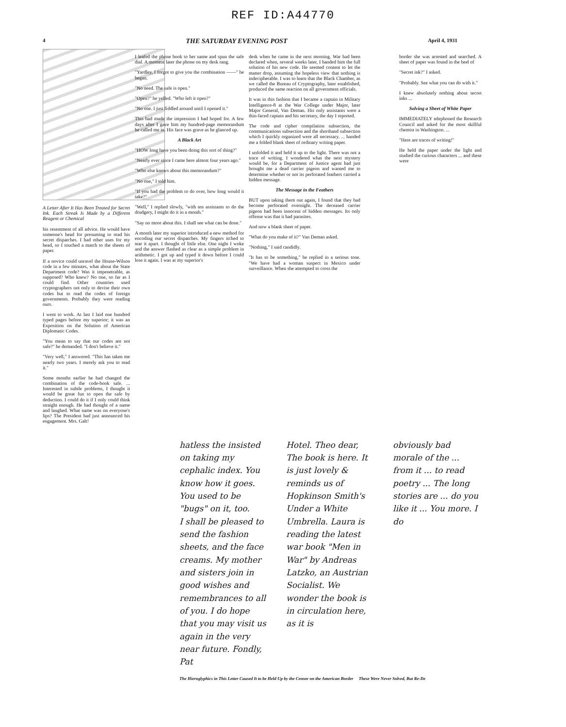REF ID:A44770
4 THE SATURDAY EVENING POST April 4, 1931
A Letter After It Has Been Treated for Secret Ink. Each Streak Is Made by a Different Reagent or Chemical
his resentment of all advice. He would have someone's head for presuming to read his secret dispatches. I had other uses for my head, so I touched a match to the sheets of paper.
If a novice could unravel the House-Wilson code in a few minutes, what about the State Department code? Was it impenetrable, as supposed? Who knew? No one, so far as I could find. Other countries used cryptographers not only to devise their own codes but to read the codes of foreign governments. Probably they were reading ours.
I went to work. At last I laid one hundred typed pages before my superior; it was an Exposition on the Solution of American Diplomatic Codes.
"You mean to say that our codes are not safe?" he demanded. "I don't believe it."
"Very well," I answered. "This has taken me nearly two years. I merely ask you to read it."
Some months earlier he had changed the combination of the code-book safe. ... Interested in subtle problems, I thought it would be great fun to open the safe by deduction. I could do it if I only could think straight enough. He had thought of a name and laughed. What name was on everyone's lips? The President had just announced his engagement. Mrs. Galt!
I leafed the phone book to her name and spun the safe dial. A moment later the phone on my desk rang.
"Yardley, I forgot to give you the combination ——" he began.
"No need. The safe is open."
"Open?" he yelled. "Who left it open?"
"No one. I just fiddled around until I opened it."
This had made the impression I had hoped for. A few days after I gave him my hundred-page memorandum he called me in. His face was grave as he glanced up.
A Black Art
"HOW long have you been doing this sort of thing?"
"Nearly ever since I came here almost four years ago."
"Who else knows about this memorandum?"
"No one," I told him.
"If you had the problem to do over, how long would it take?"
"Well," I replied slowly, "with ten assistants to do the drudgery, I might do it in a month."
"Say no more about this. I shall see what can be done."
A month later my superior introduced a new method for encoding our secret dispatches. My fingers itched to tear it apart. I thought of little else. One night I woke and the answer flashed as clear as a simple problem in arithmetic. I got up and typed it down before I could lose it again. I was at my superior's
desk when he came in the next morning. War had been declared when, several weeks later, I handed him the full solution of his new code. He seemed content to let the matter drop, assuming the hopeless view that nothing is indecipherable. I was to learn that the Black Chamber, as we called the Bureau of Cryptography, later established, produced the same reaction on all government officials.
It was in this fashion that I became a captain in Military Intelligence-8 at the War College under Major, later Major General, Van Deman. His only assistants were a thin-faced captain and his secretary, the day I reported.
The code and cipher compilation subsection, the communications subsection and the shorthand subsection which I quickly organized were all necessary. ... handed me a folded blank sheet of ordinary writing paper.
I unfolded it and held it up to the light. There was not a trace of writing. I wondered what the next mystery would be, for a Department of Justice agent had just brought me a dead carrier pigeon and wanted me to determine whether or not its perforated feathers carried a hidden message.
The Message in the Feathers
BUT upon taking them out again, I found that they had become perforated overnight. The deceased carrier pigeon had been innocent of hidden messages. Its only offense was that it had parasites.
And now a blank sheet of paper.
"What do you make of it?" Van Deman asked.
"Nothing," I said candidly.
"It has to be something," he replied in a serious tone. "We have had a woman suspect in Mexico under surveillance. When she attempted to cross the
border she was arrested and searched. A sheet of paper was found in the heel of
"Secret ink?" I asked.
"Probably. See what you can do with it."
I knew absolutely nothing about secret inks ...
Solving a Sheet of White Paper
IMMEDIATELY telephoned the Research Council and asked for the most skillful chemist in Washington. ...
"Here are traces of writing!"
He held the paper under the light and studied the curious characters ... and these were
hatless the insisted on taking my cephalic index. You know how it goes. You used to be "bugs" on it, too.
I shall be pleased to send the fashion sheets, and the face creams. My mother and sisters join in good wishes and remembrances to all of you. I do hope that you may visit us again in the very near future. Fondly, Pat
Hotel. Theo dear, The book is here. It is just lovely & reminds us of Hopkinson Smith's Under a White Umbrella. Laura is reading the latest war book "Men in War" by Andreas Latzko, an Austrian Socialist. We wonder the book is in circulation here, as it is
obviously bad morale of the ... from it ... to read poetry ... The long stories are ... do you like it ... You more. I do
The Hieroglyphics in This Letter Caused It to be Held Up by the Censor on the American Border These Were Never Solved, But Re-De